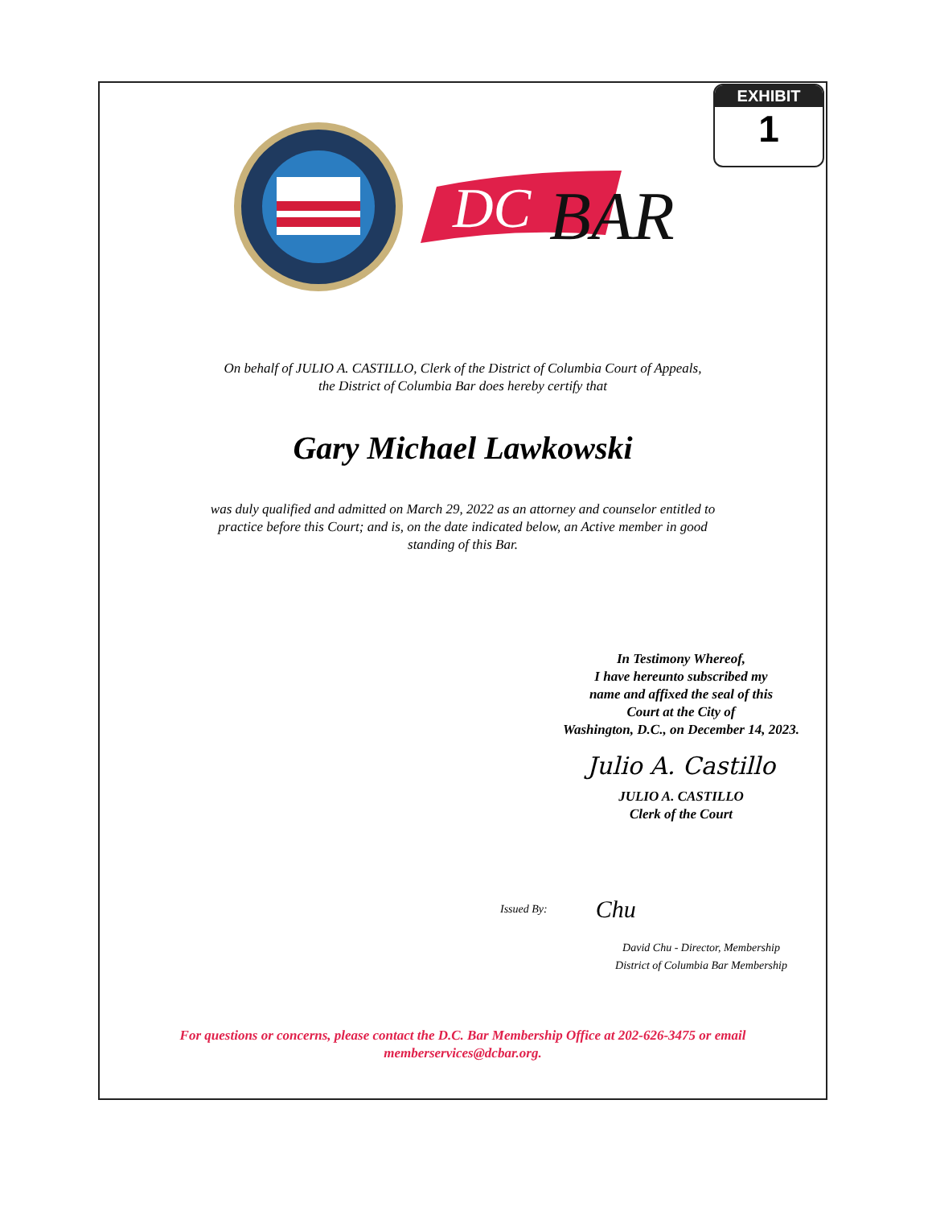EXHIBIT
1
DC
BAR
On behalf of JULIO A. CASTILLO, Clerk of the District of Columbia Court of Appeals,
the District of Columbia Bar does hereby certify that
Gary Michael Lawkowski
was duly qualified and admitted on March 29, 2022 as an attorney and counselor entitled to
practice before this Court; and is, on the date indicated below, an Active member in good
standing of this Bar.
In Testimony Whereof,
I have hereunto subscribed my
name and affixed the seal of this
Court at the City of
Washington, D.C., on December 14, 2023.
Julio A. Castillo
JULIO A. CASTILLO
Clerk of the Court
Issued By: Chu
David Chu - Director, Membership
District of Columbia Bar Membership
For questions or concerns, please contact the D.C. Bar Membership Office at 202-626-3475 or email
memberservices@dcbar.org.